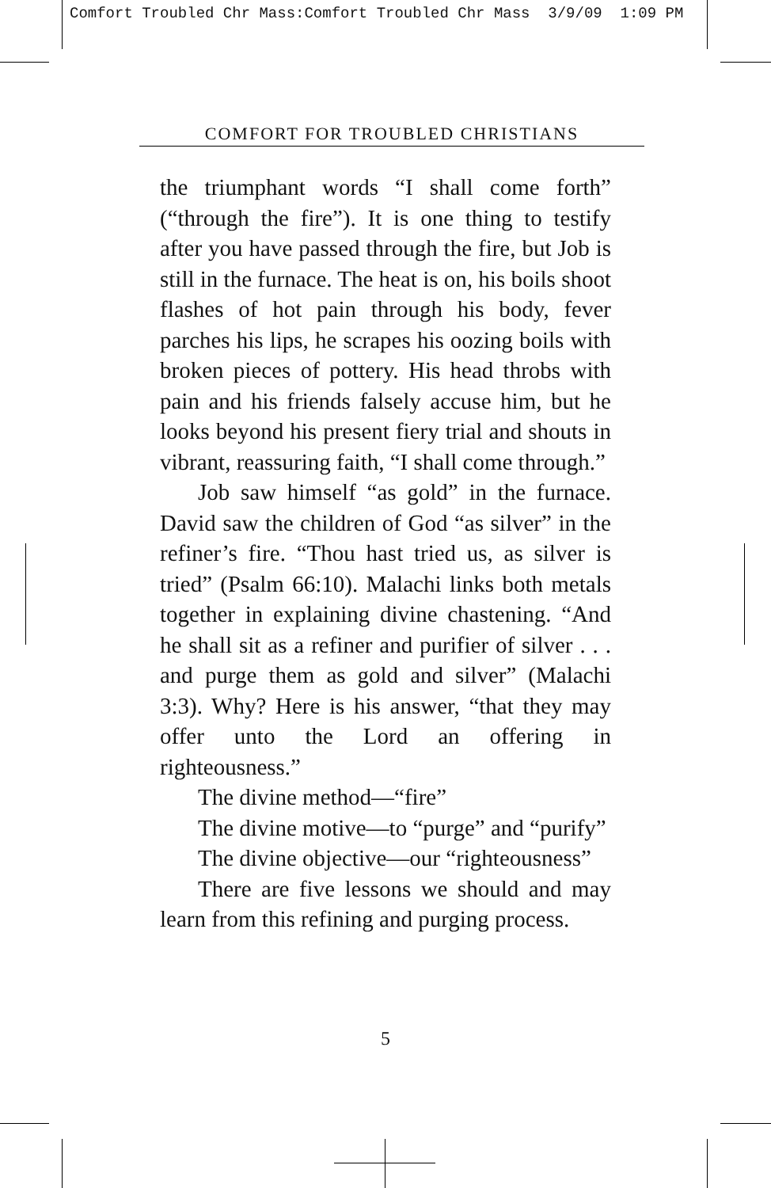Comfort Troubled Chr Mass:Comfort Troubled Chr Mass 3/9/09 1:09 PM
COMFORT FOR TROUBLED CHRISTIANS
the triumphant words “I shall come forth” (“through the fire”). It is one thing to testify after you have passed through the fire, but Job is still in the furnace. The heat is on, his boils shoot flashes of hot pain through his body, fever parches his lips, he scrapes his oozing boils with broken pieces of pottery. His head throbs with pain and his friends falsely accuse him, but he looks beyond his present fiery trial and shouts in vibrant, reassuring faith, “I shall come through.”
Job saw himself “as gold” in the furnace. David saw the children of God “as silver” in the refiner’s fire. “Thou hast tried us, as silver is tried” (Psalm 66:10). Malachi links both metals together in explaining divine chastening. “And he shall sit as a refiner and purifier of silver . . . and purge them as gold and silver” (Malachi 3:3). Why? Here is his answer, “that they may offer unto the Lord an offering in righteousness.”
The divine method—“fire”
The divine motive—to “purge” and “purify”
The divine objective—our “righteousness”
There are five lessons we should and may learn from this refining and purging process.
5